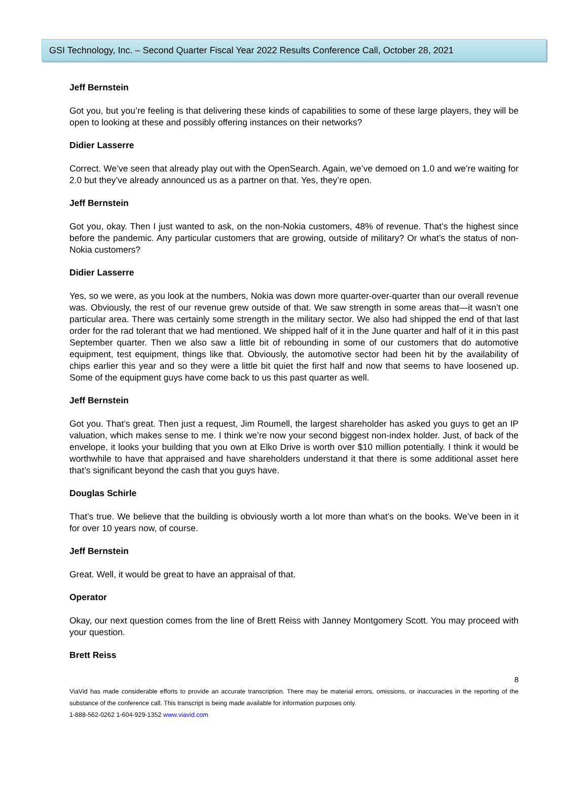GSI Technology, Inc. – Second Quarter Fiscal Year 2022 Results Conference Call, October 28, 2021
Jeff Bernstein
Got you, but you’re feeling is that delivering these kinds of capabilities to some of these large players, they will be open to looking at these and possibly offering instances on their networks?
Didier Lasserre
Correct. We’ve seen that already play out with the OpenSearch. Again, we’ve demoed on 1.0 and we’re waiting for 2.0 but they’ve already announced us as a partner on that. Yes, they’re open.
Jeff Bernstein
Got you, okay. Then I just wanted to ask, on the non-Nokia customers, 48% of revenue. That’s the highest since before the pandemic. Any particular customers that are growing, outside of military? Or what’s the status of non-Nokia customers?
Didier Lasserre
Yes, so we were, as you look at the numbers, Nokia was down more quarter-over-quarter than our overall revenue was. Obviously, the rest of our revenue grew outside of that. We saw strength in some areas that—it wasn’t one particular area. There was certainly some strength in the military sector. We also had shipped the end of that last order for the rad tolerant that we had mentioned. We shipped half of it in the June quarter and half of it in this past September quarter. Then we also saw a little bit of rebounding in some of our customers that do automotive equipment, test equipment, things like that. Obviously, the automotive sector had been hit by the availability of chips earlier this year and so they were a little bit quiet the first half and now that seems to have loosened up. Some of the equipment guys have come back to us this past quarter as well.
Jeff Bernstein
Got you. That’s great. Then just a request, Jim Roumell, the largest shareholder has asked you guys to get an IP valuation, which makes sense to me. I think we’re now your second biggest non-index holder. Just, of back of the envelope, it looks your building that you own at Elko Drive is worth over $10 million potentially. I think it would be worthwhile to have that appraised and have shareholders understand it that there is some additional asset here that’s significant beyond the cash that you guys have.
Douglas Schirle
That’s true. We believe that the building is obviously worth a lot more than what’s on the books. We’ve been in it for over 10 years now, of course.
Jeff Bernstein
Great. Well, it would be great to have an appraisal of that.
Operator
Okay, our next question comes from the line of Brett Reiss with Janney Montgomery Scott. You may proceed with your question.
Brett Reiss
8
ViaVid has made considerable efforts to provide an accurate transcription. There may be material errors, omissions, or inaccuracies in the reporting of the substance of the conference call. This transcript is being made available for information purposes only.
1-888-562-0262 1-604-929-1352 www.viavid.com